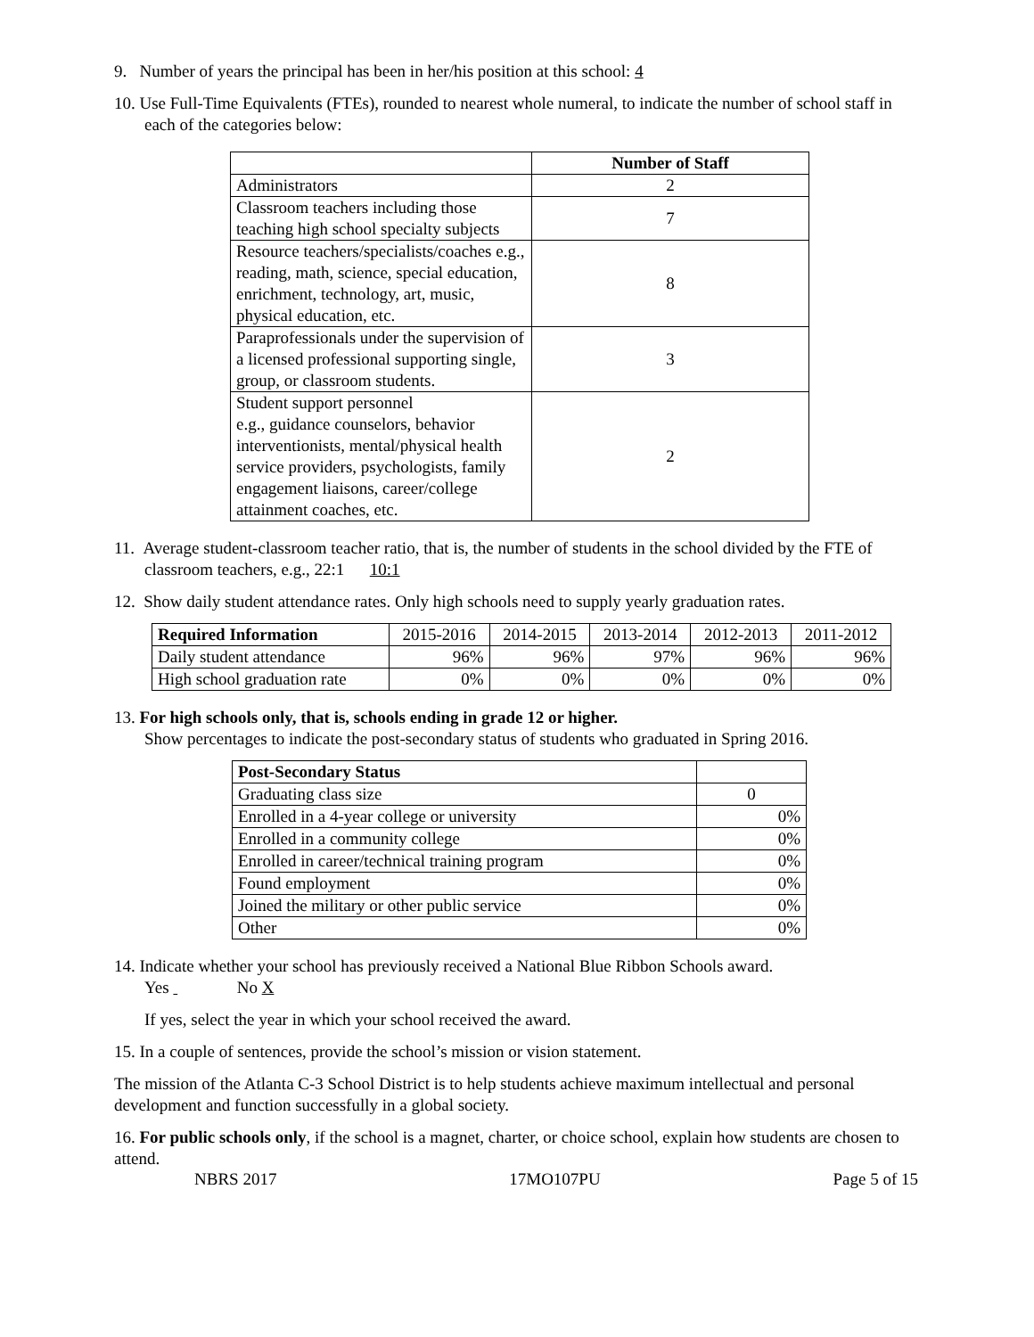9. Number of years the principal has been in her/his position at this school: 4
10. Use Full-Time Equivalents (FTEs), rounded to nearest whole numeral, to indicate the number of school staff in each of the categories below:
| | Number of Staff |
| Administrators | 2 |
| Classroom teachers including those teaching high school specialty subjects | 7 |
| Resource teachers/specialists/coaches e.g., reading, math, science, special education, enrichment, technology, art, music, physical education, etc. | 8 |
| Paraprofessionals under the supervision of a licensed professional supporting single, group, or classroom students. | 3 |
| Student support personnel e.g., guidance counselors, behavior interventionists, mental/physical health service providers, psychologists, family engagement liaisons, career/college attainment coaches, etc. | 2 |
11. Average student-classroom teacher ratio, that is, the number of students in the school divided by the FTE of classroom teachers, e.g., 22:1 10:1
12. Show daily student attendance rates. Only high schools need to supply yearly graduation rates.
| Required Information | 2015-2016 | 2014-2015 | 2013-2014 | 2012-2013 | 2011-2012 |
| Daily student attendance | 96% | 96% | 97% | 96% | 96% |
| High school graduation rate | 0% | 0% | 0% | 0% | 0% |
13. For high schools only, that is, schools ending in grade 12 or higher.
Show percentages to indicate the post-secondary status of students who graduated in Spring 2016.
| Post-Secondary Status | |
| Graduating class size | 0 |
| Enrolled in a 4-year college or university | 0% |
| Enrolled in a community college | 0% |
| Enrolled in career/technical training program | 0% |
| Found employment | 0% |
| Joined the military or other public service | 0% |
| Other | 0% |
14. Indicate whether your school has previously received a National Blue Ribbon Schools award.
Yes No X
If yes, select the year in which your school received the award.
15. In a couple of sentences, provide the school’s mission or vision statement.
The mission of the Atlanta C-3 School District is to help students achieve maximum intellectual and personal development and function successfully in a global society.
16. For public schools only, if the school is a magnet, charter, or choice school, explain how students are chosen to attend.
NBRS 2017 17MO107PU Page 5 of 15